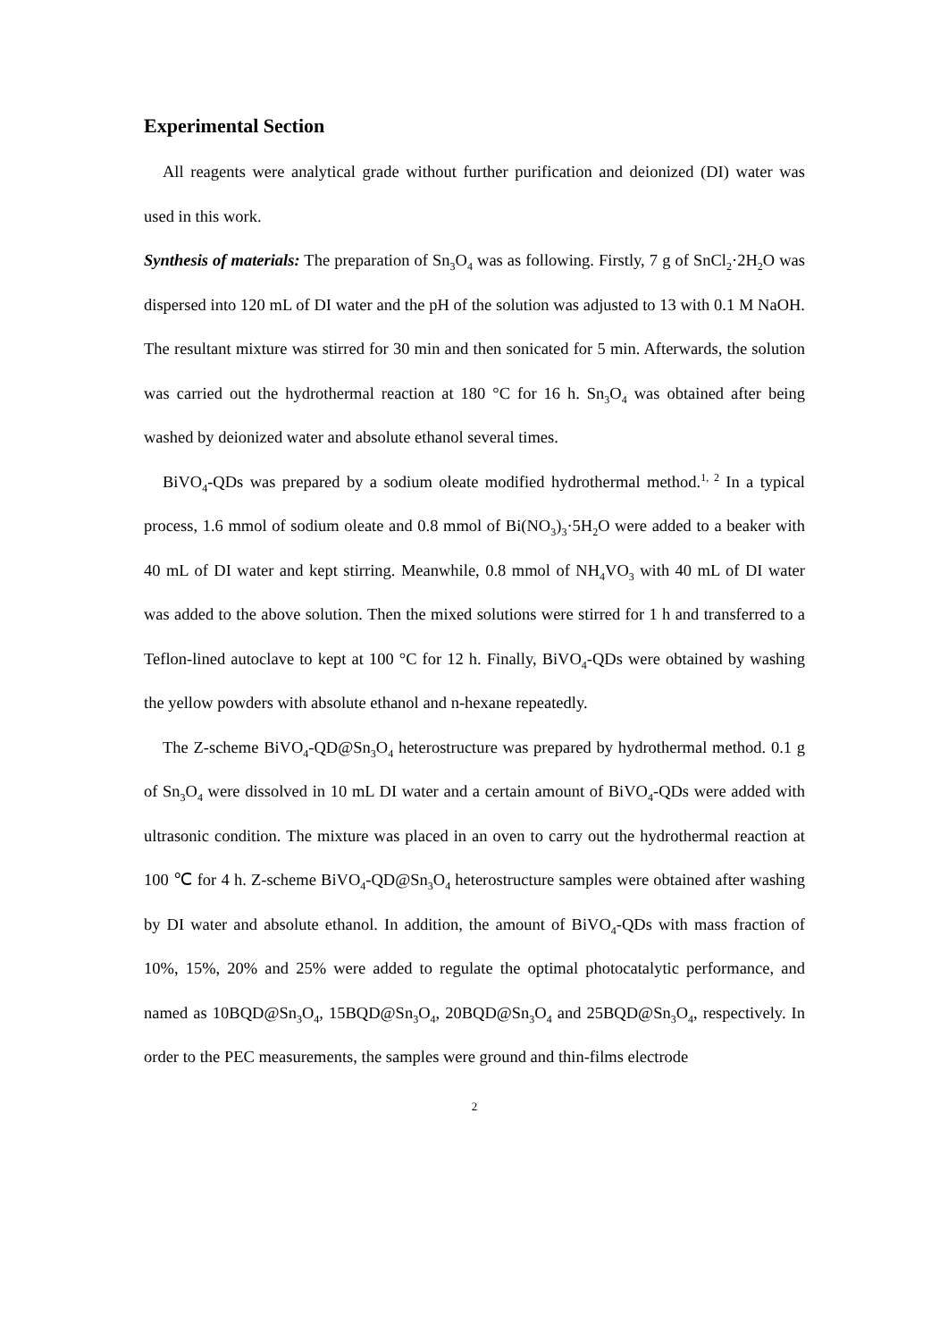Experimental Section
All reagents were analytical grade without further purification and deionized (DI) water was used in this work.
Synthesis of materials: The preparation of Sn<sub>3</sub>O<sub>4</sub> was as following. Firstly, 7 g of SnCl<sub>2</sub>·2H<sub>2</sub>O was dispersed into 120 mL of DI water and the pH of the solution was adjusted to 13 with 0.1 M NaOH. The resultant mixture was stirred for 30 min and then sonicated for 5 min. Afterwards, the solution was carried out the hydrothermal reaction at 180 °C for 16 h. Sn<sub>3</sub>O<sub>4</sub> was obtained after being washed by deionized water and absolute ethanol several times.
BiVO<sub>4</sub>-QDs was prepared by a sodium oleate modified hydrothermal method.<sup>1, 2</sup> In a typical process, 1.6 mmol of sodium oleate and 0.8 mmol of Bi(NO<sub>3</sub>)<sub>3</sub>·5H<sub>2</sub>O were added to a beaker with 40 mL of DI water and kept stirring. Meanwhile, 0.8 mmol of NH<sub>4</sub>VO<sub>3</sub> with 40 mL of DI water was added to the above solution. Then the mixed solutions were stirred for 1 h and transferred to a Teflon-lined autoclave to kept at 100 °C for 12 h. Finally, BiVO<sub>4</sub>-QDs were obtained by washing the yellow powders with absolute ethanol and n-hexane repeatedly.
The Z-scheme BiVO<sub>4</sub>-QD@Sn<sub>3</sub>O<sub>4</sub> heterostructure was prepared by hydrothermal method. 0.1 g of Sn<sub>3</sub>O<sub>4</sub> were dissolved in 10 mL DI water and a certain amount of BiVO<sub>4</sub>-QDs were added with ultrasonic condition. The mixture was placed in an oven to carry out the hydrothermal reaction at 100 ℃ for 4 h. Z-scheme BiVO<sub>4</sub>-QD@Sn<sub>3</sub>O<sub>4</sub> heterostructure samples were obtained after washing by DI water and absolute ethanol. In addition, the amount of BiVO<sub>4</sub>-QDs with mass fraction of 10%, 15%, 20% and 25% were added to regulate the optimal photocatalytic performance, and named as 10BQD@Sn<sub>3</sub>O<sub>4</sub>, 15BQD@Sn<sub>3</sub>O<sub>4</sub>, 20BQD@Sn<sub>3</sub>O<sub>4</sub> and 25BQD@Sn<sub>3</sub>O<sub>4</sub>, respectively. In order to the PEC measurements, the samples were ground and thin-films electrode
2